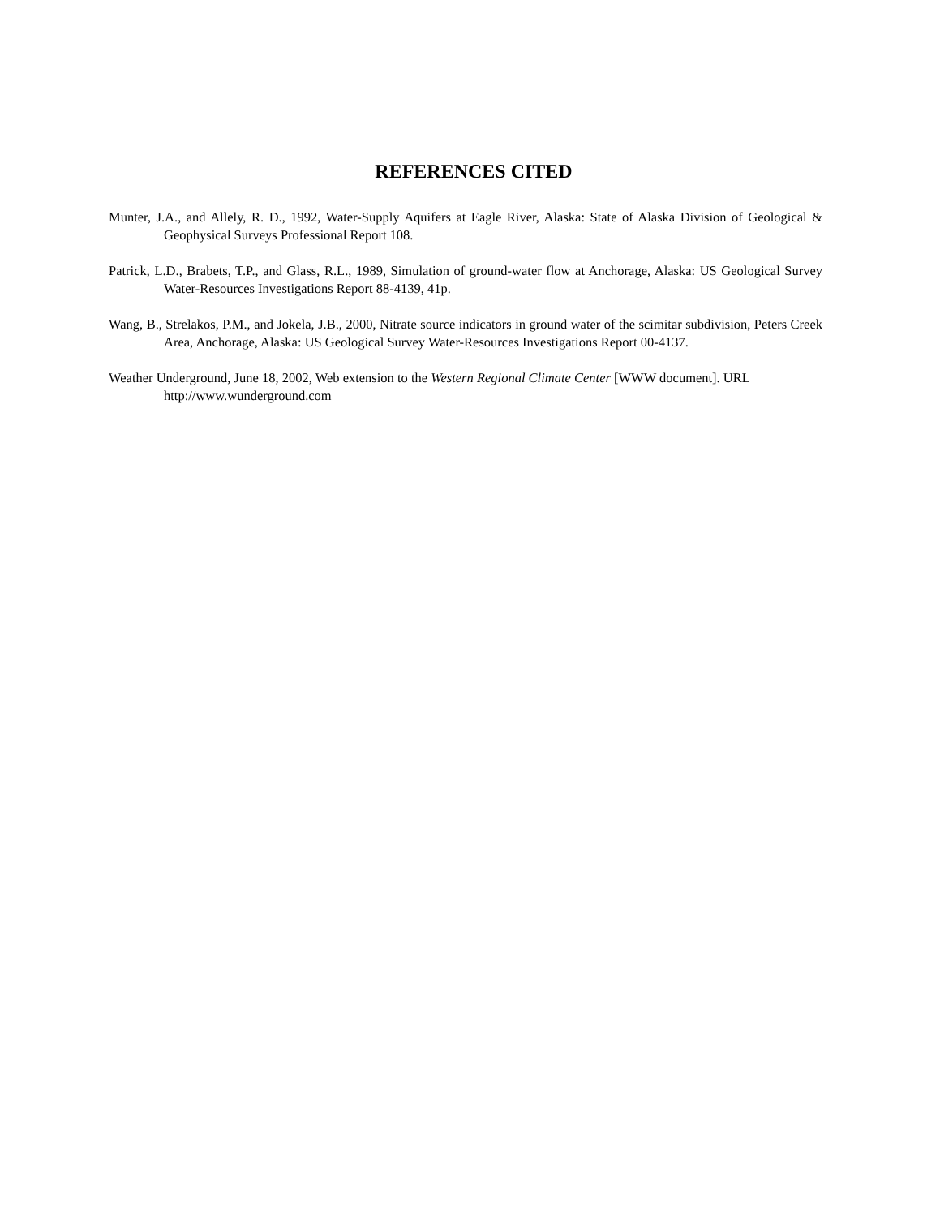REFERENCES CITED
Munter, J.A., and Allely, R. D., 1992, Water-Supply Aquifers at Eagle River, Alaska: State of Alaska Division of Geological & Geophysical Surveys Professional Report 108.
Patrick, L.D., Brabets, T.P., and Glass, R.L., 1989, Simulation of ground-water flow at Anchorage, Alaska: US Geological Survey Water-Resources Investigations Report 88-4139, 41p.
Wang, B., Strelakos, P.M., and Jokela, J.B., 2000, Nitrate source indicators in ground water of the scimitar subdivision, Peters Creek Area, Anchorage, Alaska: US Geological Survey Water-Resources Investigations Report 00-4137.
Weather Underground, June 18, 2002, Web extension to the Western Regional Climate Center [WWW document]. URL http://www.wunderground.com